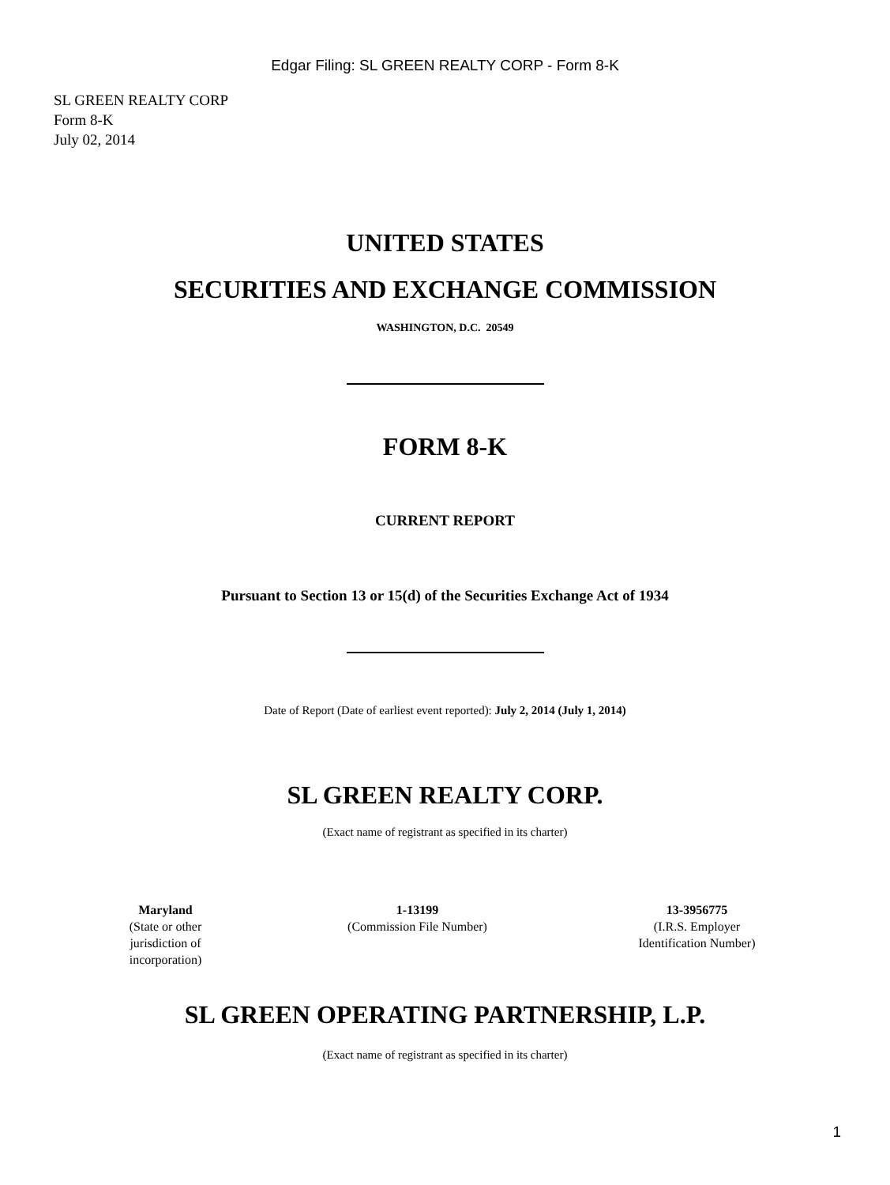Edgar Filing: SL GREEN REALTY CORP - Form 8-K
SL GREEN REALTY CORP
Form 8-K
July 02, 2014
UNITED STATES
SECURITIES AND EXCHANGE COMMISSION
WASHINGTON, D.C. 20549
FORM 8-K
CURRENT REPORT
Pursuant to Section 13 or 15(d) of the Securities Exchange Act of 1934
Date of Report (Date of earliest event reported): July 2, 2014 (July 1, 2014)
SL GREEN REALTY CORP.
(Exact name of registrant as specified in its charter)
| Maryland (State or other jurisdiction of incorporation) | 1-13199 (Commission File Number) | 13-3956775 (I.R.S. Employer Identification Number) |
SL GREEN OPERATING PARTNERSHIP, L.P.
(Exact name of registrant as specified in its charter)
1